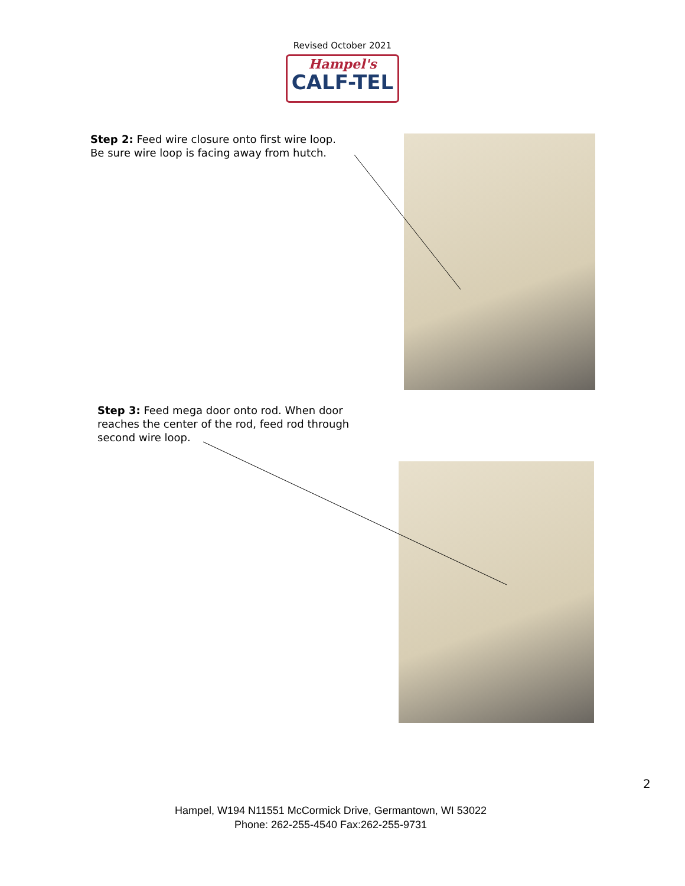Revised October 2021
Hampel's
CALF-TEL
Step 2: Feed wire closure onto first wire loop.
Be sure wire loop is facing away from hutch.
Step 3: Feed mega door onto rod. When door
reaches the center of the rod, feed rod through
second wire loop.
2
Hampel, W194 N11551 McCormick Drive, Germantown, WI 53022
Phone: 262-255-4540 Fax:262-255-9731